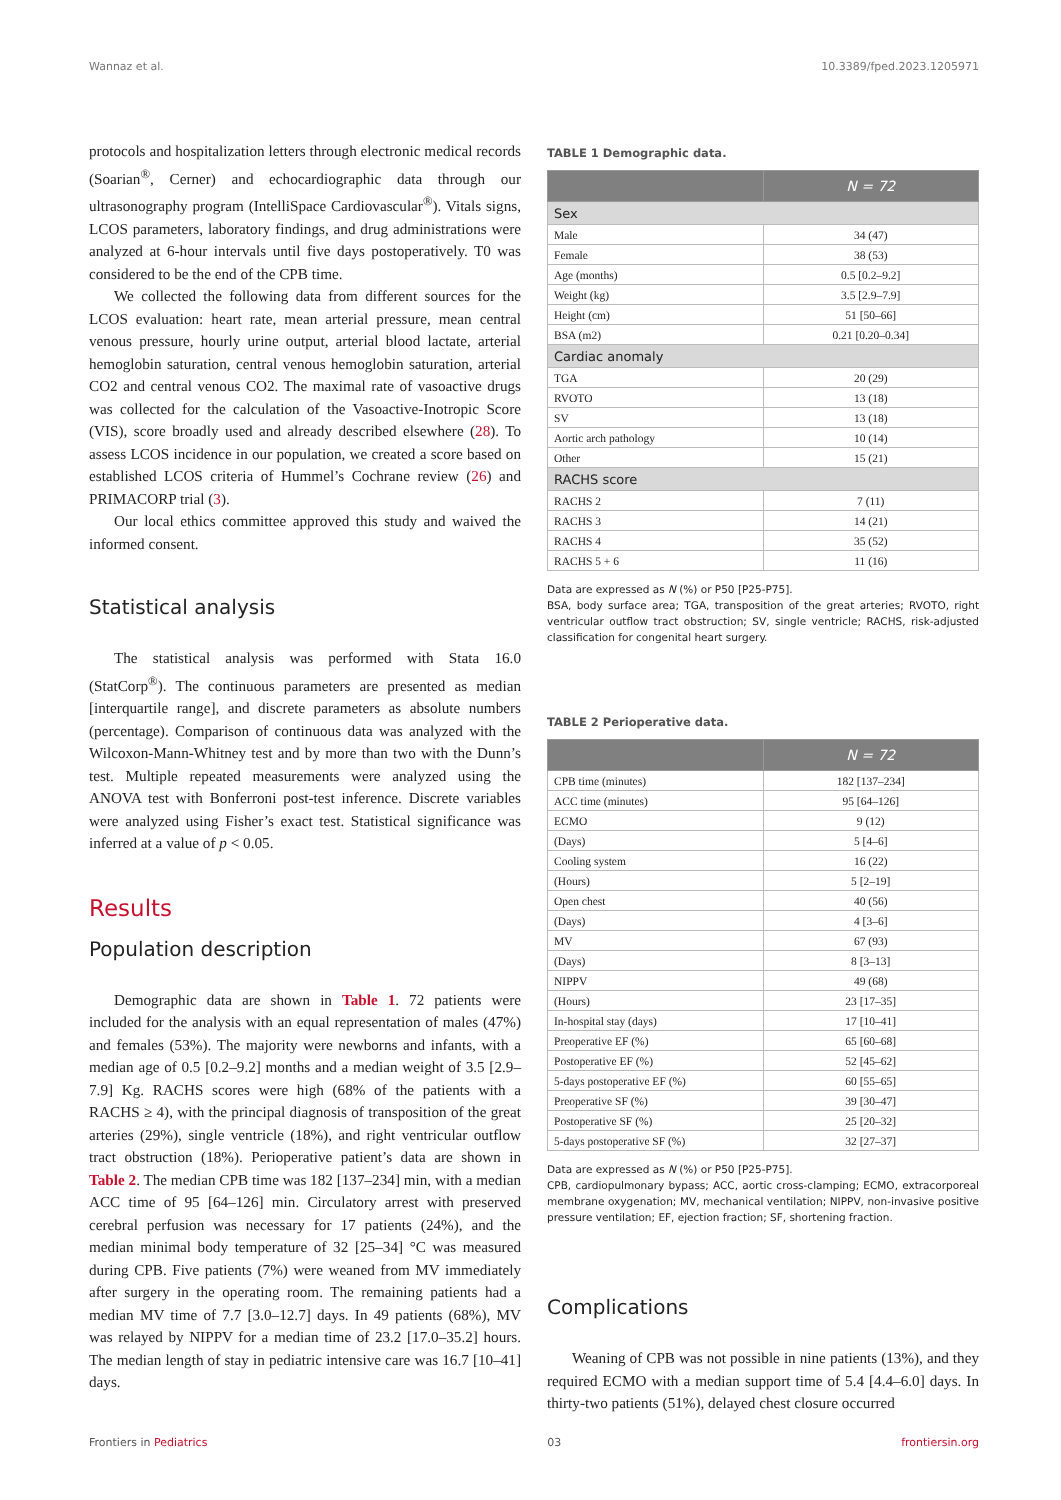Wannaz et al. 10.3389/fped.2023.1205971
protocols and hospitalization letters through electronic medical records (Soarian<sup>®</sup>, Cerner) and echocardiographic data through our ultrasonography program (IntelliSpace Cardiovascular<sup>®</sup>). Vitals signs, LCOS parameters, laboratory findings, and drug administrations were analyzed at 6-hour intervals until five days postoperatively. T0 was considered to be the end of the CPB time.
We collected the following data from different sources for the LCOS evaluation: heart rate, mean arterial pressure, mean central venous pressure, hourly urine output, arterial blood lactate, arterial hemoglobin saturation, central venous hemoglobin saturation, arterial CO2 and central venous CO2. The maximal rate of vasoactive drugs was collected for the calculation of the Vasoactive-Inotropic Score (VIS), score broadly used and already described elsewhere (28). To assess LCOS incidence in our population, we created a score based on established LCOS criteria of Hummel’s Cochrane review (26) and PRIMACORP trial (3).
Our local ethics committee approved this study and waived the informed consent.
Statistical analysis
The statistical analysis was performed with Stata 16.0 (StatCorp<sup>®</sup>). The continuous parameters are presented as median [interquartile range], and discrete parameters as absolute numbers (percentage). Comparison of continuous data was analyzed with the Wilcoxon-Mann-Whitney test and by more than two with the Dunn’s test. Multiple repeated measurements were analyzed using the ANOVA test with Bonferroni post-test inference. Discrete variables were analyzed using Fisher’s exact test. Statistical significance was inferred at a value of p < 0.05.
Results
Population description
Demographic data are shown in Table 1. 72 patients were included for the analysis with an equal representation of males (47%) and females (53%). The majority were newborns and infants, with a median age of 0.5 [0.2–9.2] months and a median weight of 3.5 [2.9–7.9] Kg. RACHS scores were high (68% of the patients with a RACHS ≥ 4), with the principal diagnosis of transposition of the great arteries (29%), single ventricle (18%), and right ventricular outflow tract obstruction (18%). Perioperative patient’s data are shown in Table 2. The median CPB time was 182 [137–234] min, with a median ACC time of 95 [64–126] min. Circulatory arrest with preserved cerebral perfusion was necessary for 17 patients (24%), and the median minimal body temperature of 32 [25–34] °C was measured during CPB. Five patients (7%) were weaned from MV immediately after surgery in the operating room. The remaining patients had a median MV time of 7.7 [3.0–12.7] days. In 49 patients (68%), MV was relayed by NIPPV for a median time of 23.2 [17.0–35.2] hours. The median length of stay in pediatric intensive care was 16.7 [10–41] days.
TABLE 1 Demographic data.
| | N = 72 |
| --- | --- |
| Sex | |
| Male | 34 (47) |
| Female | 38 (53) |
| Age (months) | 0.5 [0.2–9.2] |
| Weight (kg) | 3.5 [2.9–7.9] |
| Height (cm) | 51 [50–66] |
| BSA (m2) | 0.21 [0.20–0.34] |
| Cardiac anomaly | |
| TGA | 20 (29) |
| RVOTO | 13 (18) |
| SV | 13 (18) |
| Aortic arch pathology | 10 (14) |
| Other | 15 (21) |
| RACHS score | |
| RACHS 2 | 7 (11) |
| RACHS 3 | 14 (21) |
| RACHS 4 | 35 (52) |
| RACHS 5 + 6 | 11 (16) |
Data are expressed as N (%) or P50 [P25-P75].
BSA, body surface area; TGA, transposition of the great arteries; RVOTO, right ventricular outflow tract obstruction; SV, single ventricle; RACHS, risk-adjusted classification for congenital heart surgery.
TABLE 2 Perioperative data.
| | N = 72 |
| --- | --- |
| CPB time (minutes) | 182 [137–234] |
| ACC time (minutes) | 95 [64–126] |
| ECMO | 9 (12) |
| (Days) | 5 [4–6] |
| Cooling system | 16 (22) |
| (Hours) | 5 [2–19] |
| Open chest | 40 (56) |
| (Days) | 4 [3–6] |
| MV | 67 (93) |
| (Days) | 8 [3–13] |
| NIPPV | 49 (68) |
| (Hours) | 23 [17–35] |
| In-hospital stay (days) | 17 [10–41] |
| Preoperative EF (%) | 65 [60–68] |
| Postoperative EF (%) | 52 [45–62] |
| 5-days postoperative EF (%) | 60 [55–65] |
| Preoperative SF (%) | 39 [30–47] |
| Postoperative SF (%) | 25 [20–32] |
| 5-days postoperative SF (%) | 32 [27–37] |
Data are expressed as N (%) or P50 [P25-P75].
CPB, cardiopulmonary bypass; ACC, aortic cross-clamping; ECMO, extracorporeal membrane oxygenation; MV, mechanical ventilation; NIPPV, non-invasive positive pressure ventilation; EF, ejection fraction; SF, shortening fraction.
Complications
Weaning of CPB was not possible in nine patients (13%), and they required ECMO with a median support time of 5.4 [4.4–6.0] days. In thirty-two patients (51%), delayed chest closure occurred
Frontiers in Pediatrics 03 frontiersin.org